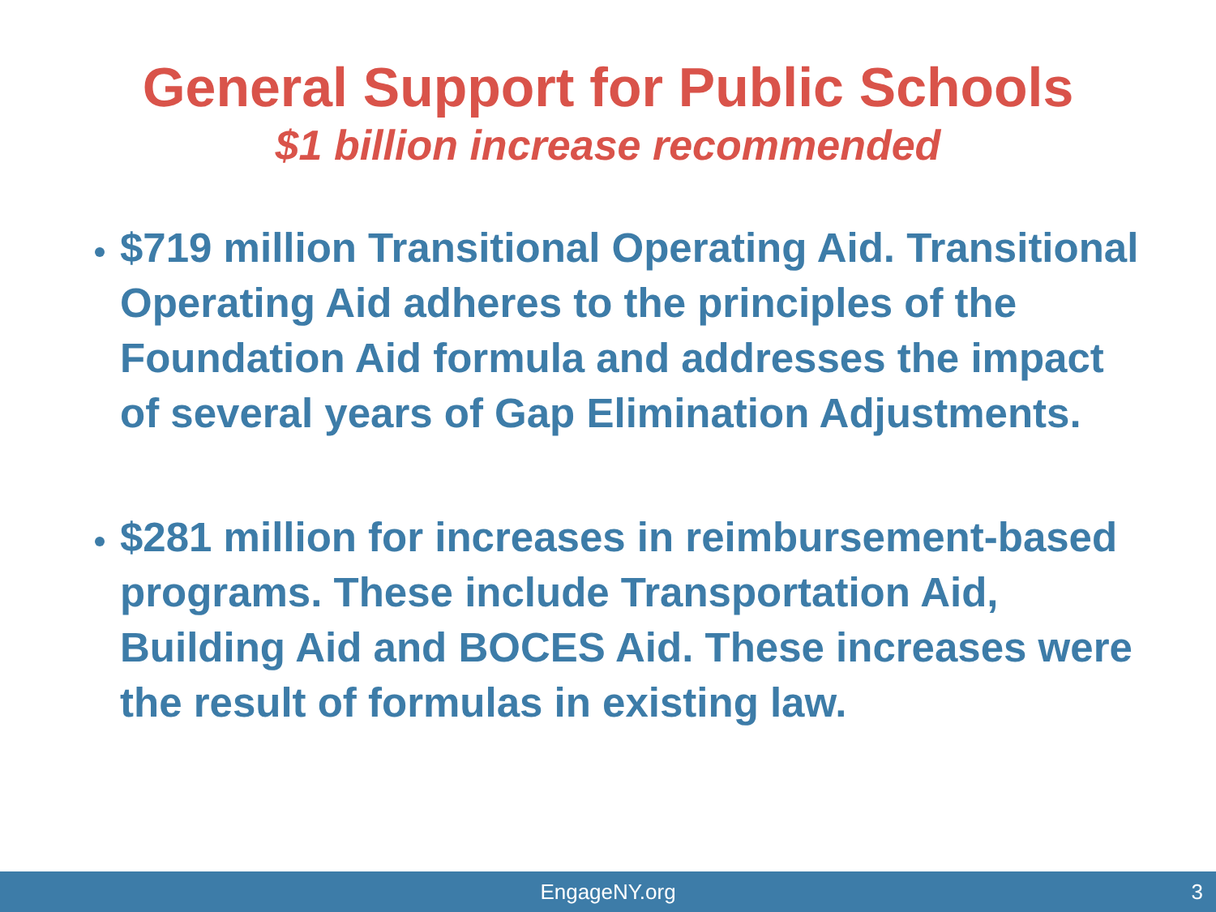General Support for Public Schools
$1 billion increase recommended
$719 million Transitional Operating Aid. Transitional Operating Aid adheres to the principles of the Foundation Aid formula and addresses the impact of several years of Gap Elimination Adjustments.
$281 million for increases in reimbursement-based programs. These include Transportation Aid, Building Aid and BOCES Aid. These increases were the result of formulas in existing law.
EngageNY.org 3